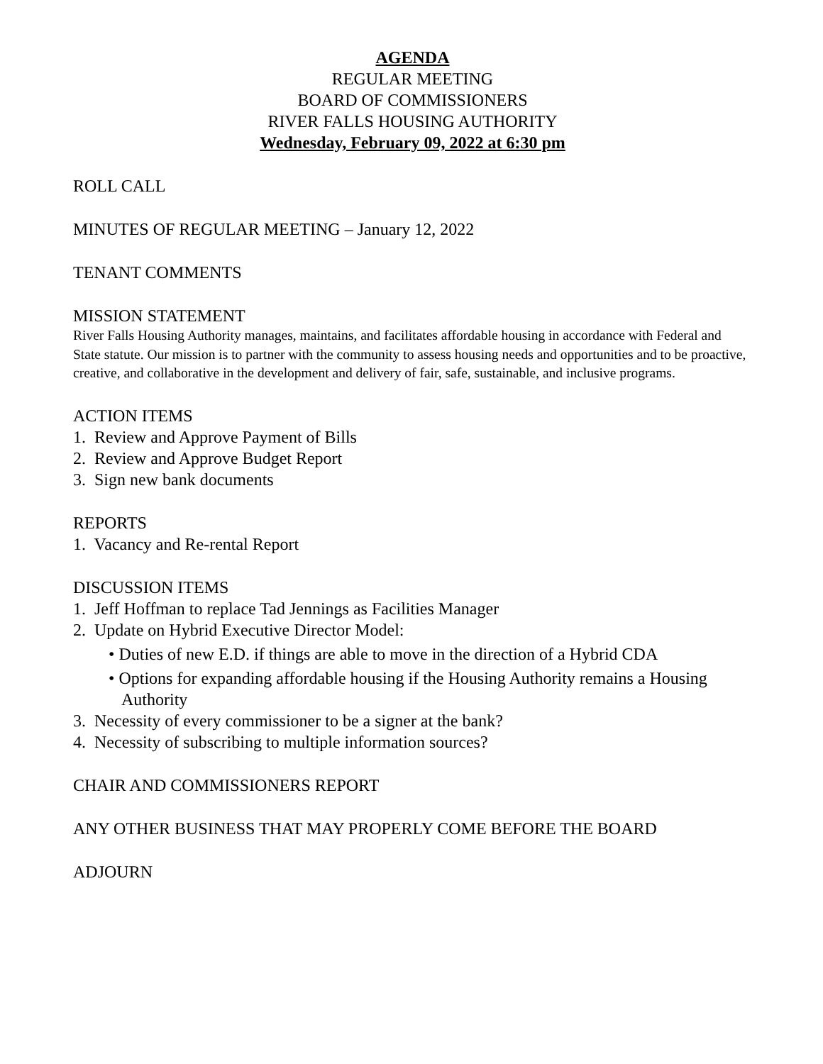AGENDA
REGULAR MEETING
BOARD OF COMMISSIONERS
RIVER FALLS HOUSING AUTHORITY
Wednesday, February 09, 2022 at 6:30 pm
ROLL CALL
MINUTES OF REGULAR MEETING – January 12, 2022
TENANT COMMENTS
MISSION STATEMENT
River Falls Housing Authority manages, maintains, and facilitates affordable housing in accordance with Federal and State statute. Our mission is to partner with the community to assess housing needs and opportunities and to be proactive, creative, and collaborative in the development and delivery of fair, safe, sustainable, and inclusive programs.
ACTION ITEMS
1. Review and Approve Payment of Bills
2. Review and Approve Budget Report
3. Sign new bank documents
REPORTS
1. Vacancy and Re-rental Report
DISCUSSION ITEMS
1. Jeff Hoffman to replace Tad Jennings as Facilities Manager
2. Update on Hybrid Executive Director Model:
• Duties of new E.D. if things are able to move in the direction of a Hybrid CDA
• Options for expanding affordable housing if the Housing Authority remains a Housing Authority
3. Necessity of every commissioner to be a signer at the bank?
4. Necessity of subscribing to multiple information sources?
CHAIR AND COMMISSIONERS REPORT
ANY OTHER BUSINESS THAT MAY PROPERLY COME BEFORE THE BOARD
ADJOURN